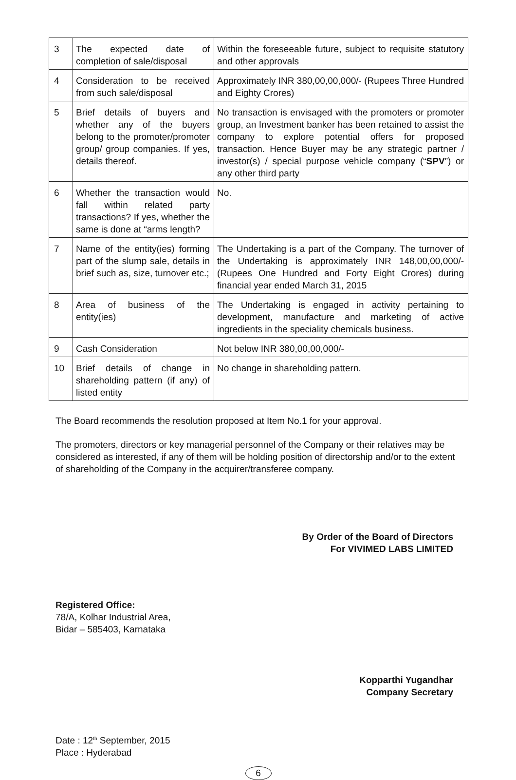| 3 | The expected date of completion of sale/disposal | Within the foreseeable future, subject to requisite statutory and other approvals |
| 4 | Consideration to be received from such sale/disposal | Approximately INR 380,00,00,000/- (Rupees Three Hundred and Eighty Crores) |
| 5 | Brief details of buyers and whether any of the buyers belong to the promoter/promoter group/ group companies. If yes, details thereof. | No transaction is envisaged with the promoters or promoter group, an Investment banker has been retained to assist the company to explore potential offers for proposed transaction. Hence Buyer may be any strategic partner / investor(s) / special purpose vehicle company (“ SPV ”) or any other third party |
| 6 | Whether the transaction would fall within related party transactions? If yes, whether the same is done at “arms length? | No. |
| 7 | Name of the entity(ies) forming part of the slump sale, details in brief such as, size, turnover etc.; | The Undertaking is a part of the Company. The turnover of the Undertaking is approximately INR 148,00,00,000/- (Rupees One Hundred and Forty Eight Crores) during financial year ended March 31, 2015 |
| 8 | Area of business of the entity(ies) | The Undertaking is engaged in activity pertaining to development, manufacture and marketing of active ingredients in the speciality chemicals business. |
| 9 | Cash Consideration | Not below INR 380,00,00,000/- |
| 10 | Brief details of change in shareholding pattern (if any) of listed entity | No change in shareholding pattern. |
The Board recommends the resolution proposed at Item No.1 for your approval.
The promoters, directors or key managerial personnel of the Company or their relatives may be considered as interested, if any of them will be holding position of directorship and/or to the extent of shareholding of the Company in the acquirer/transferee company.
By Order of the Board of Directors
For VIVIMED LABS LIMITED
Registered Office:
78/A, Kolhar Industrial Area,
Bidar – 585403, Karnataka
Kopparthi Yugandhar
Company Secretary
Date : 12<sup>th</sup> September, 2015
Place : Hyderabad
6